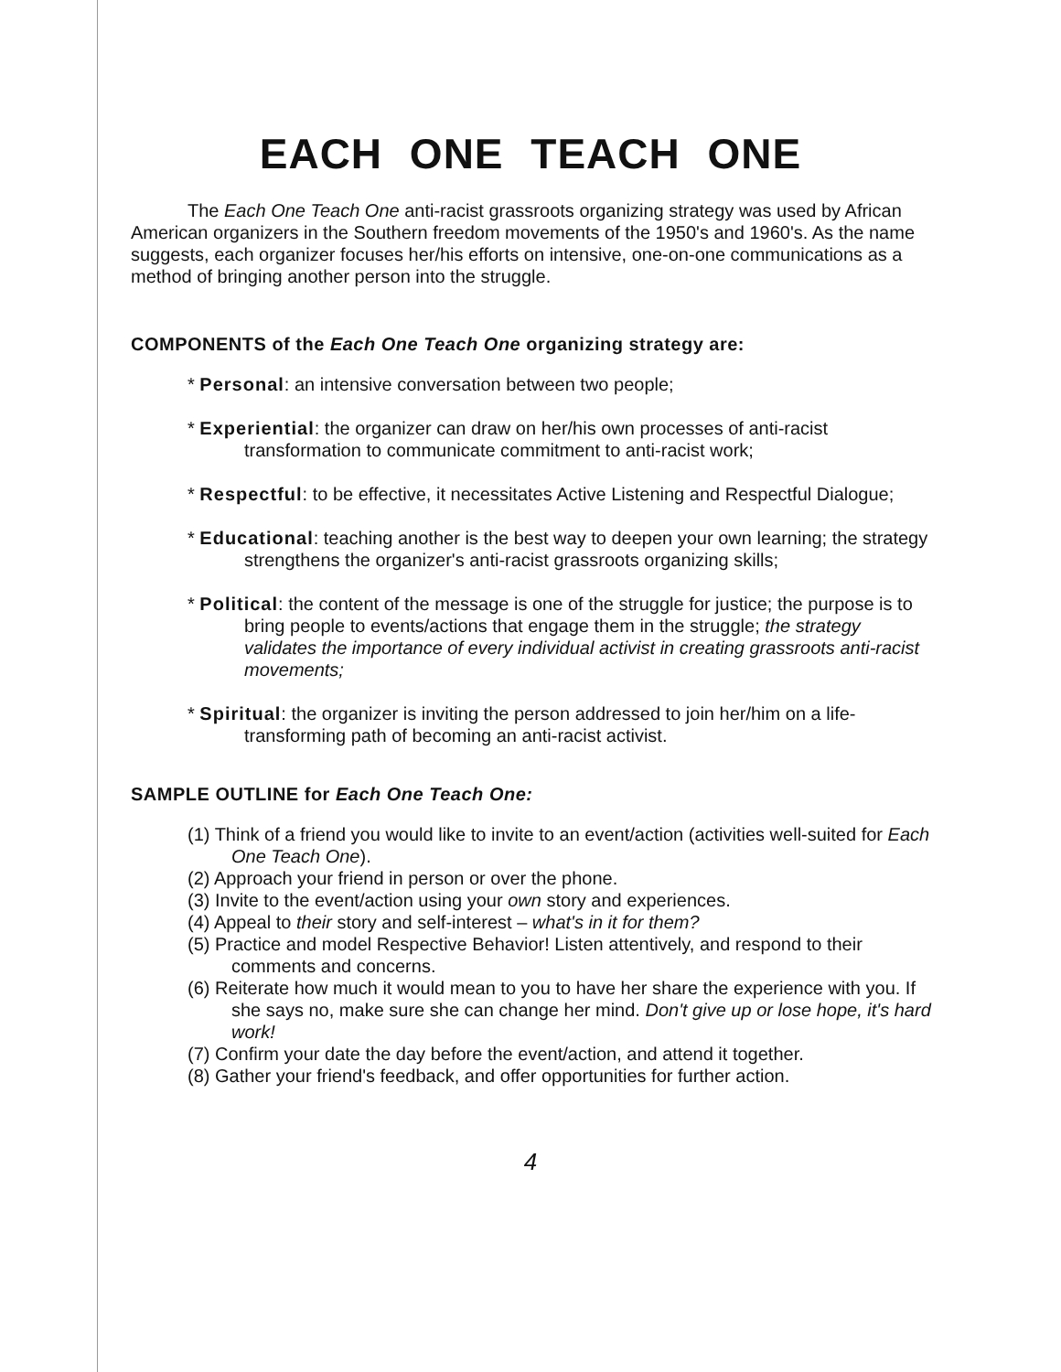EACH ONE TEACH ONE
The Each One Teach One anti-racist grassroots organizing strategy was used by African American organizers in the Southern freedom movements of the 1950's and 1960's. As the name suggests, each organizer focuses her/his efforts on intensive, one-on-one communications as a method of bringing another person into the struggle.
COMPONENTS of the Each One Teach One organizing strategy are:
* Personal: an intensive conversation between two people;
* Experiential: the organizer can draw on her/his own processes of anti-racist transformation to communicate commitment to anti-racist work;
* Respectful: to be effective, it necessitates Active Listening and Respectful Dialogue;
* Educational: teaching another is the best way to deepen your own learning; the strategy strengthens the organizer's anti-racist grassroots organizing skills;
* Political: the content of the message is one of the struggle for justice; the purpose is to bring people to events/actions that engage them in the struggle; the strategy validates the importance of every individual activist in creating grassroots anti-racist movements;
* Spiritual: the organizer is inviting the person addressed to join her/him on a life-transforming path of becoming an anti-racist activist.
SAMPLE OUTLINE for Each One Teach One:
(1) Think of a friend you would like to invite to an event/action (activities well-suited for Each One Teach One).
(2) Approach your friend in person or over the phone.
(3) Invite to the event/action using your own story and experiences.
(4) Appeal to their story and self-interest – what's in it for them?
(5) Practice and model Respective Behavior! Listen attentively, and respond to their comments and concerns.
(6) Reiterate how much it would mean to you to have her share the experience with you. If she says no, make sure she can change her mind. Don't give up or lose hope, it's hard work!
(7) Confirm your date the day before the event/action, and attend it together.
(8) Gather your friend's feedback, and offer opportunities for further action.
4